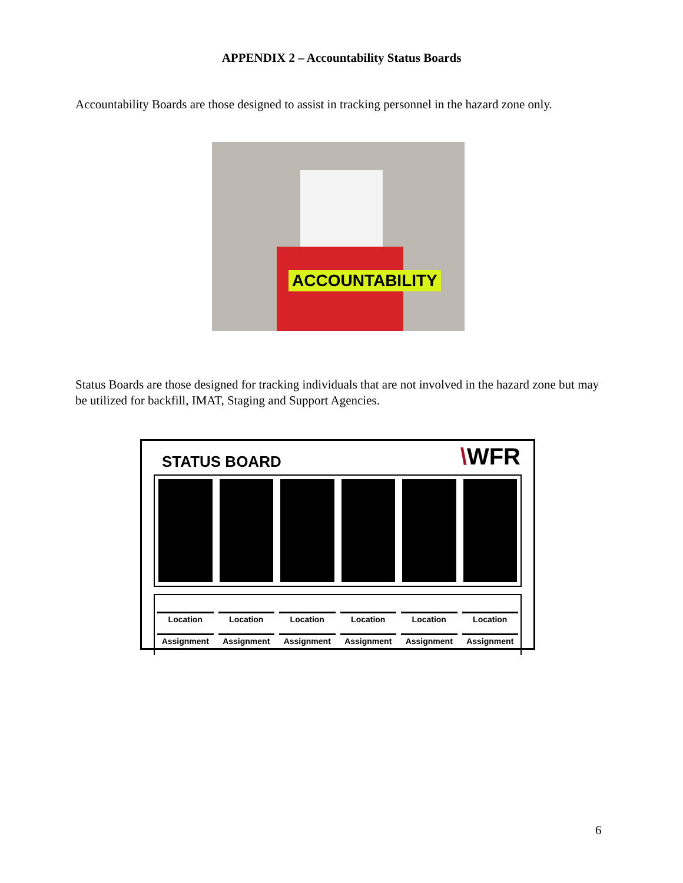APPENDIX 2 – Accountability Status Boards
Accountability Boards are those designed to assist in tracking personnel in the hazard zone only.
ACCOUNTABILITY
Status Boards are those designed for tracking individuals that are not involved in the hazard zone but may be utilized for backfill, IMAT, Staging and Support Agencies.
STATUS BOARD
\WFR
Location
Assignment
Location
Assignment
Location
Assignment
Location
Assignment
Location
Assignment
Location
Assignment
6